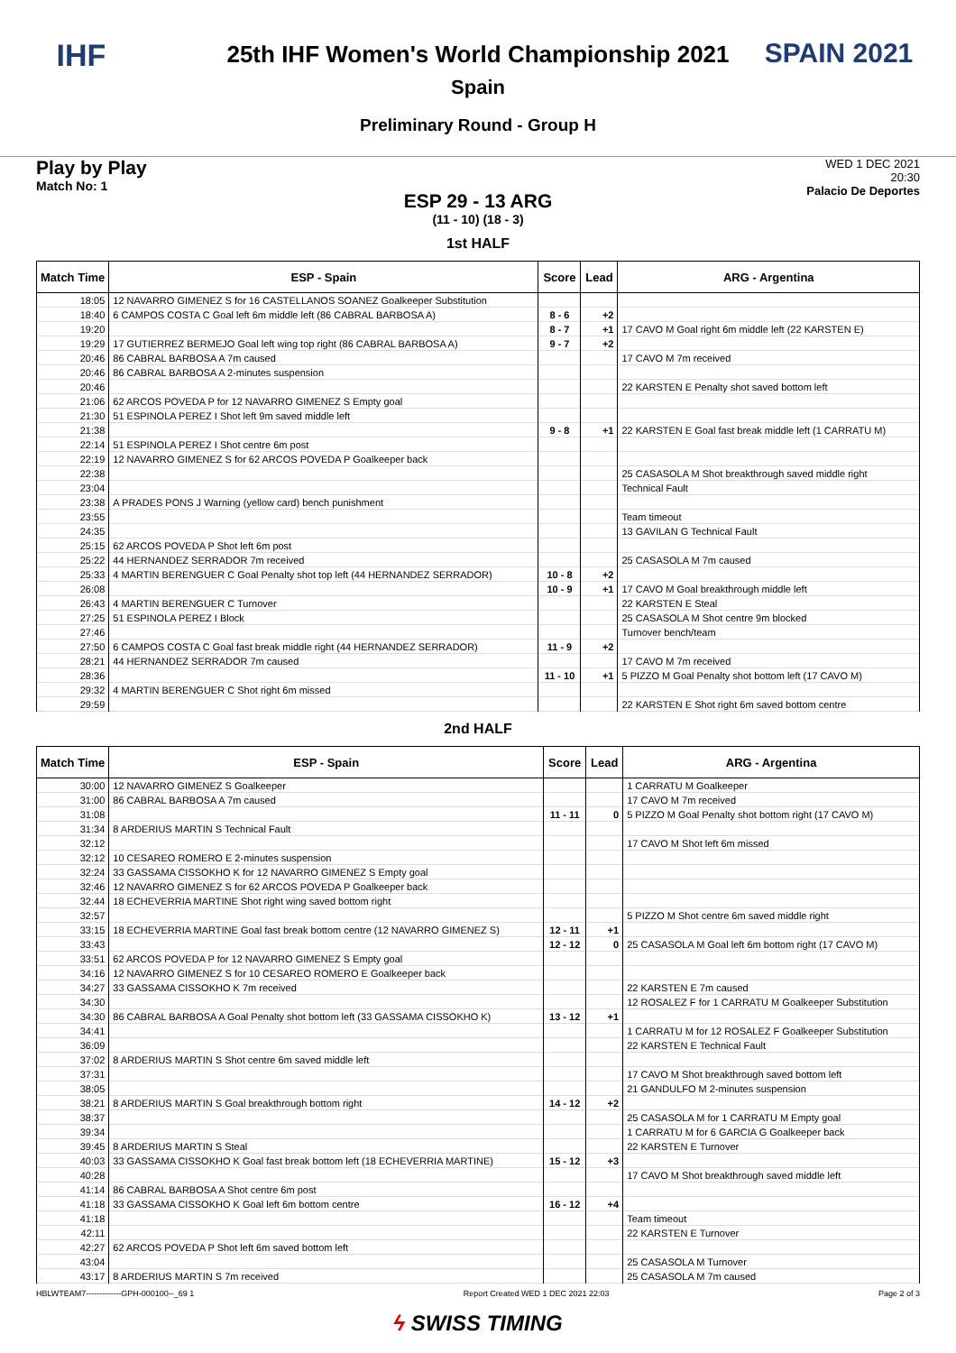IHF
25th IHF Women's World Championship 2021
Spain
Preliminary Round - Group H
SPAIN 2021
Play by Play
Match No: 1
WED 1 DEC 2021
20:30
Palacio De Deportes
ESP 29 - 13 ARG
(11 - 10) (18 - 3)
1st HALF
| Match Time | ESP - Spain | Score | Lead | ARG - Argentina |
| --- | --- | --- | --- | --- |
| 18:05 | 12 NAVARRO GIMENEZ S for 16 CASTELLANOS SOANEZ Goalkeeper Substitution | | | |
| 18:40 | 6 CAMPOS COSTA C Goal left 6m middle left (86 CABRAL BARBOSA A) | 8 - 6 | +2 | |
| 19:20 | | 8 - 7 | +1 | 17 CAVO M Goal right 6m middle left (22 KARSTEN E) |
| 19:29 | 17 GUTIERREZ BERMEJO Goal left wing top right (86 CABRAL BARBOSA A) | 9 - 7 | +2 | |
| 20:46 | 86 CABRAL BARBOSA A 7m caused | | | 17 CAVO M 7m received |
| 20:46 | 86 CABRAL BARBOSA A 2-minutes suspension | | | |
| 20:46 | | | | 22 KARSTEN E Penalty shot saved bottom left |
| 21:06 | 62 ARCOS POVEDA P for 12 NAVARRO GIMENEZ S Empty goal | | | |
| 21:30 | 51 ESPINOLA PEREZ I Shot left 9m saved middle left | | | |
| 21:38 | | 9 - 8 | +1 | 22 KARSTEN E Goal fast break middle left (1 CARRATU M) |
| 22:14 | 51 ESPINOLA PEREZ I Shot centre 6m post | | | |
| 22:19 | 12 NAVARRO GIMENEZ S for 62 ARCOS POVEDA P Goalkeeper back | | | |
| 22:38 | | | | 25 CASASOLA M Shot breakthrough saved middle right |
| 23:04 | | | | Technical Fault |
| 23:38 | A PRADES PONS J Warning (yellow card) bench punishment | | | |
| 23:55 | | | | Team timeout |
| 24:35 | | | | 13 GAVILAN G Technical Fault |
| 25:15 | 62 ARCOS POVEDA P Shot left 6m post | | | |
| 25:22 | 44 HERNANDEZ SERRADOR 7m received | | | 25 CASASOLA M 7m caused |
| 25:33 | 4 MARTIN BERENGUER C Goal Penalty shot top left (44 HERNANDEZ SERRADOR) | 10 - 8 | +2 | |
| 26:08 | | 10 - 9 | +1 | 17 CAVO M Goal breakthrough middle left |
| 26:43 | 4 MARTIN BERENGUER C Turnover | | | 22 KARSTEN E Steal |
| 27:25 | 51 ESPINOLA PEREZ I Block | | | 25 CASASOLA M Shot centre 9m blocked |
| 27:46 | | | | Turnover bench/team |
| 27:50 | 6 CAMPOS COSTA C Goal fast break middle right (44 HERNANDEZ SERRADOR) | 11 - 9 | +2 | |
| 28:21 | 44 HERNANDEZ SERRADOR 7m caused | | | 17 CAVO M 7m received |
| 28:36 | | 11 - 10 | +1 | 5 PIZZO M Goal Penalty shot bottom left (17 CAVO M) |
| 29:32 | 4 MARTIN BERENGUER C Shot right 6m missed | | | |
| 29:59 | | | | 22 KARSTEN E Shot right 6m saved bottom centre |
2nd HALF
| Match Time | ESP - Spain | Score | Lead | ARG - Argentina |
| --- | --- | --- | --- | --- |
| 30:00 | 12 NAVARRO GIMENEZ S Goalkeeper | | | 1 CARRATU M Goalkeeper |
| 31:00 | 86 CABRAL BARBOSA A 7m caused | | | 17 CAVO M 7m received |
| 31:08 | | 11 - 11 | 0 | 5 PIZZO M Goal Penalty shot bottom right (17 CAVO M) |
| 31:34 | 8 ARDERIUS MARTIN S Technical Fault | | | |
| 32:12 | | | | 17 CAVO M Shot left 6m missed |
| 32:12 | 10 CESAREO ROMERO E 2-minutes suspension | | | |
| 32:24 | 33 GASSAMA CISSOKHO K for 12 NAVARRO GIMENEZ S Empty goal | | | |
| 32:46 | 12 NAVARRO GIMENEZ S for 62 ARCOS POVEDA P Goalkeeper back | | | |
| 32:44 | 18 ECHEVERRIA MARTINE Shot right wing saved bottom right | | | |
| 32:57 | | | | 5 PIZZO M Shot centre 6m saved middle right |
| 33:15 | 18 ECHEVERRIA MARTINE Goal fast break bottom centre (12 NAVARRO GIMENEZ S) | 12 - 11 | +1 | |
| 33:43 | | 12 - 12 | 0 | 25 CASASOLA M Goal left 6m bottom right (17 CAVO M) |
| 33:51 | 62 ARCOS POVEDA P for 12 NAVARRO GIMENEZ S Empty goal | | | |
| 34:16 | 12 NAVARRO GIMENEZ S for 10 CESAREO ROMERO E Goalkeeper back | | | |
| 34:27 | 33 GASSAMA CISSOKHO K 7m received | | | 22 KARSTEN E 7m caused |
| 34:30 | | | | 12 ROSALEZ F for 1 CARRATU M Goalkeeper Substitution |
| 34:30 | 86 CABRAL BARBOSA A Goal Penalty shot bottom left (33 GASSAMA CISSOKHO K) | 13 - 12 | +1 | |
| 34:41 | | | | 1 CARRATU M for 12 ROSALEZ F Goalkeeper Substitution |
| 36:09 | | | | 22 KARSTEN E Technical Fault |
| 37:02 | 8 ARDERIUS MARTIN S Shot centre 6m saved middle left | | | |
| 37:31 | | | | 17 CAVO M Shot breakthrough saved bottom left |
| 38:05 | | | | 21 GANDULFO M 2-minutes suspension |
| 38:21 | 8 ARDERIUS MARTIN S Goal breakthrough bottom right | 14 - 12 | +2 | |
| 38:37 | | | | 25 CASASOLA M for 1 CARRATU M Empty goal |
| 39:34 | | | | 1 CARRATU M for 6 GARCIA G Goalkeeper back |
| 39:45 | 8 ARDERIUS MARTIN S Steal | | | 22 KARSTEN E Turnover |
| 40:03 | 33 GASSAMA CISSOKHO K Goal fast break bottom left (18 ECHEVERRIA MARTINE) | 15 - 12 | +3 | |
| 40:28 | | | | 17 CAVO M Shot breakthrough saved middle left |
| 41:14 | 86 CABRAL BARBOSA A Shot centre 6m post | | | |
| 41:18 | 33 GASSAMA CISSOKHO K Goal left 6m bottom centre | 16 - 12 | +4 | |
| 41:18 | | | | Team timeout |
| 42:11 | | | | 22 KARSTEN E Turnover |
| 42:27 | 62 ARCOS POVEDA P Shot left 6m saved bottom left | | | |
| 43:04 | | | | 25 CASASOLA M Turnover |
| 43:17 | 8 ARDERIUS MARTIN S 7m received | | | 25 CASASOLA M 7m caused |
HBLWTEAM7-------------GPH-000100--_69 1 Report Created WED 1 DEC 2021 22:03 Page 2 of 3
ϟ SWISS TIMING